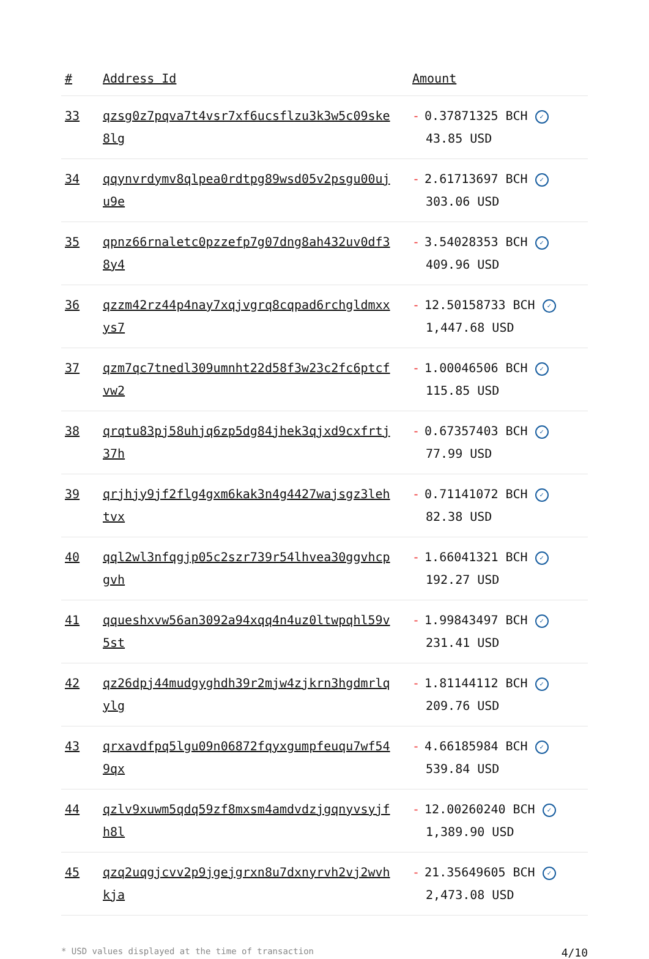| # | Address Id | Amount |
| --- | --- | --- |
| 33 | qzsg0z7pqva7t4vsr7xf6ucsflzu3k3w5c09ske8lg | - 0.37871325 BCH ✓ 43.85 USD |
| 34 | qqynvrdymv8qlpea0rdtpg89wsd05v2psgu00uju9e | - 2.61713697 BCH ✓ 303.06 USD |
| 35 | qpnz66rnaletc0pzzefp7g07dng8ah432uv0df38y4 | - 3.54028353 BCH ✓ 409.96 USD |
| 36 | qzzm42rz44p4nay7xqjvgrq8cqpad6rchgldmxxys7 | - 12.50158733 BCH ✓ 1,447.68 USD |
| 37 | qzm7qc7tnedl309umnht22d58f3w23c2fc6ptcfvw2 | - 1.00046506 BCH ✓ 115.85 USD |
| 38 | qrqtu83pj58uhjq6zp5dg84jhek3qjxd9cxfrtj37h | - 0.67357403 BCH ✓ 77.99 USD |
| 39 | qrjhjy9jf2flg4gxm6kak3n4g4427wajsgz3lehtvx | - 0.71141072 BCH ✓ 82.38 USD |
| 40 | qql2wl3nfqgjp05c2szr739r54lhvea30ggvhcpgvh | - 1.66041321 BCH ✓ 192.27 USD |
| 41 | qqueshxvw56an3092a94xqq4n4uz0ltwpqhl59v5st | - 1.99843497 BCH ✓ 231.41 USD |
| 42 | qz26dpj44mudgyghdh39r2mjw4zjkrn3hgdmrlqylg | - 1.81144112 BCH ✓ 209.76 USD |
| 43 | qrxavdfpq5lgu09n06872fqyxgumpfeuqu7wf549qx | - 4.66185984 BCH ✓ 539.84 USD |
| 44 | qzlv9xuwm5qdq59zf8mxsm4amdvdzjgqnyvsyjfh8l | - 12.00260240 BCH ✓ 1,389.90 USD |
| 45 | qzq2uqgjcvv2p9jgejgrxn8u7dxnyrvh2vj2wvhkja | - 21.35649605 BCH ✓ 2,473.08 USD |
* USD values displayed at the time of transaction 4/10